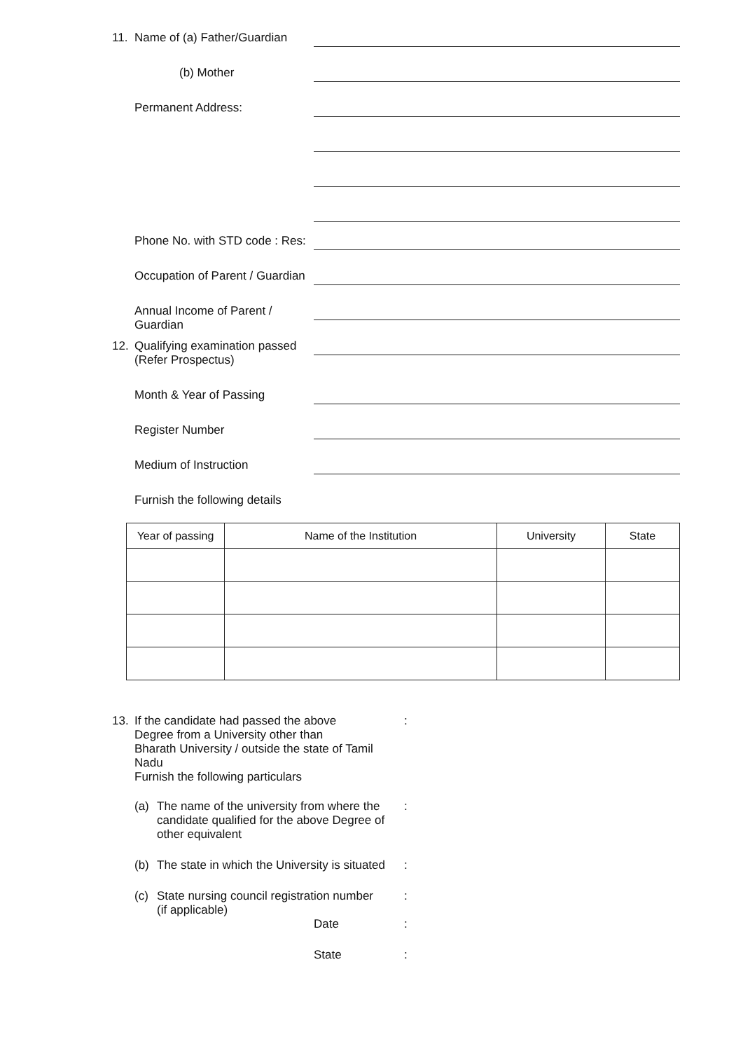11. Name of (a) Father/Guardian
(b) Mother
Permanent Address:
Phone No. with STD code : Res:
Occupation of Parent / Guardian
Annual Income of Parent / Guardian
12. Qualifying examination passed
(Refer Prospectus)
Month & Year of Passing
Register Number
Medium of Instruction
Furnish the following details
| Year of passing | Name of the Institution | University | State |
| --- | --- | --- | --- |
13. If the candidate had passed the above
Degree from a University other than
Bharath University / outside the state of Tamil Nadu
Furnish the following particulars:
(a) The name of the university from where the
candidate qualified for the above Degree of
other equivalent:
(b) The state in which the University is situated:
(c) State nursing council registration number
(if applicable):
Date:
State: